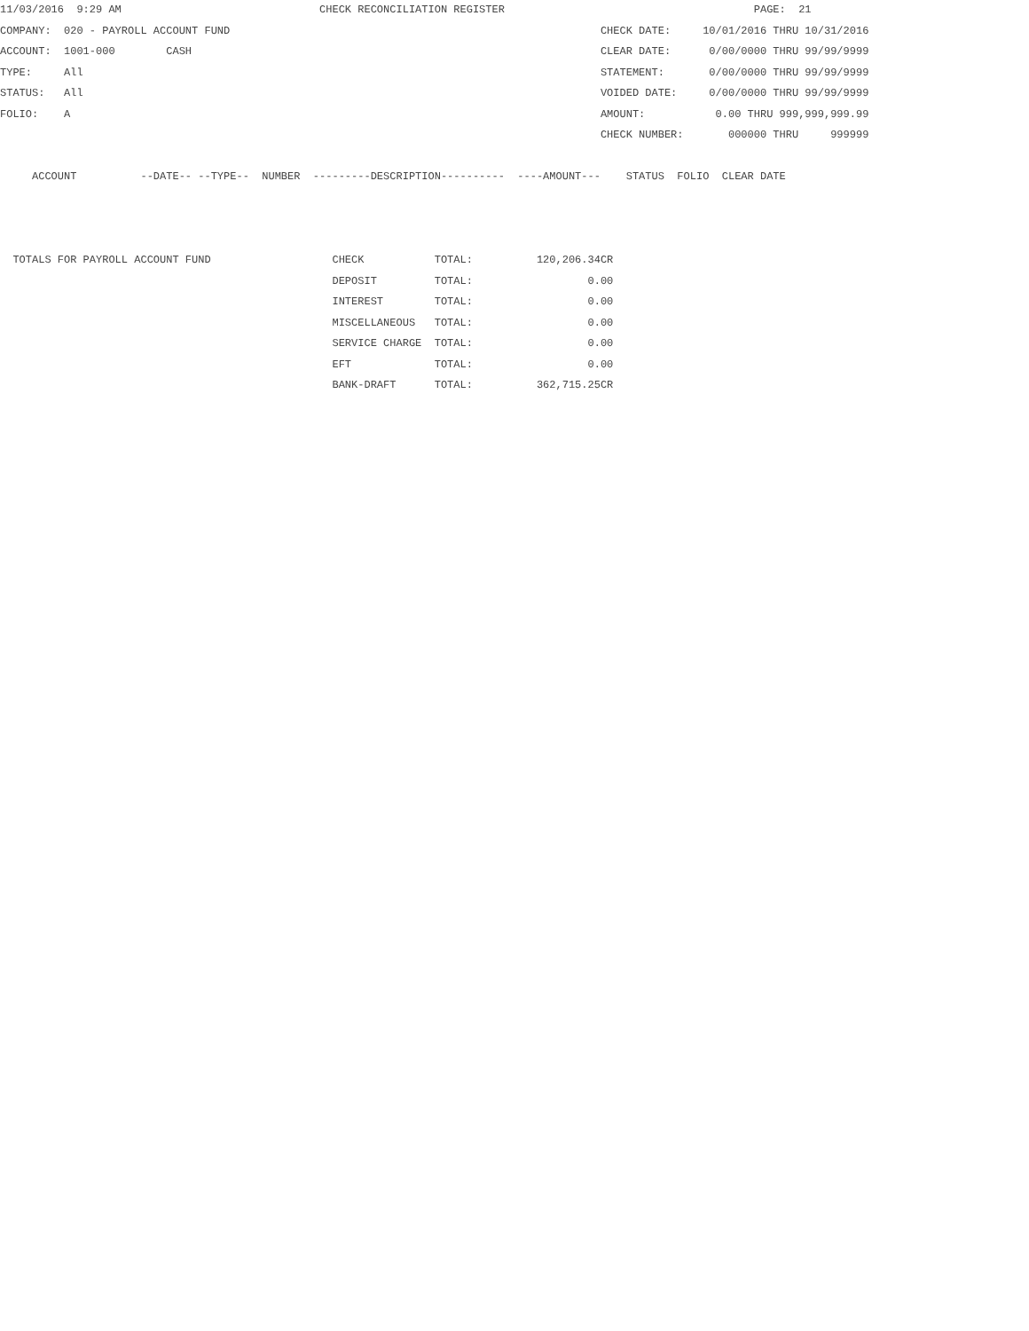11/03/2016  9:29 AM                               CHECK RECONCILIATION REGISTER                                       PAGE:  21
COMPANY:  020 - PAYROLL ACCOUNT FUND                                                          CHECK DATE:     10/01/2016 THRU 10/31/2016
ACCOUNT:  1001-000        CASH                                                                CLEAR DATE:      0/00/0000 THRU 99/99/9999
TYPE:     All                                                                                 STATEMENT:       0/00/0000 THRU 99/99/9999
STATUS:   All                                                                                 VOIDED DATE:     0/00/0000 THRU 99/99/9999
FOLIO:    A                                                                                   AMOUNT:           0.00 THRU 999,999,999.99
                                                                                              CHECK NUMBER:       000000 THRU     999999

     ACCOUNT          --DATE-- --TYPE--  NUMBER  ---------DESCRIPTION----------  ----AMOUNT---    STATUS  FOLIO  CLEAR DATE



  TOTALS FOR PAYROLL ACCOUNT FUND                   CHECK           TOTAL:          120,206.34CR
                                                    DEPOSIT         TOTAL:                  0.00
                                                    INTEREST        TOTAL:                  0.00
                                                    MISCELLANEOUS   TOTAL:                  0.00
                                                    SERVICE CHARGE  TOTAL:                  0.00
                                                    EFT             TOTAL:                  0.00
                                                    BANK-DRAFT      TOTAL:          362,715.25CR